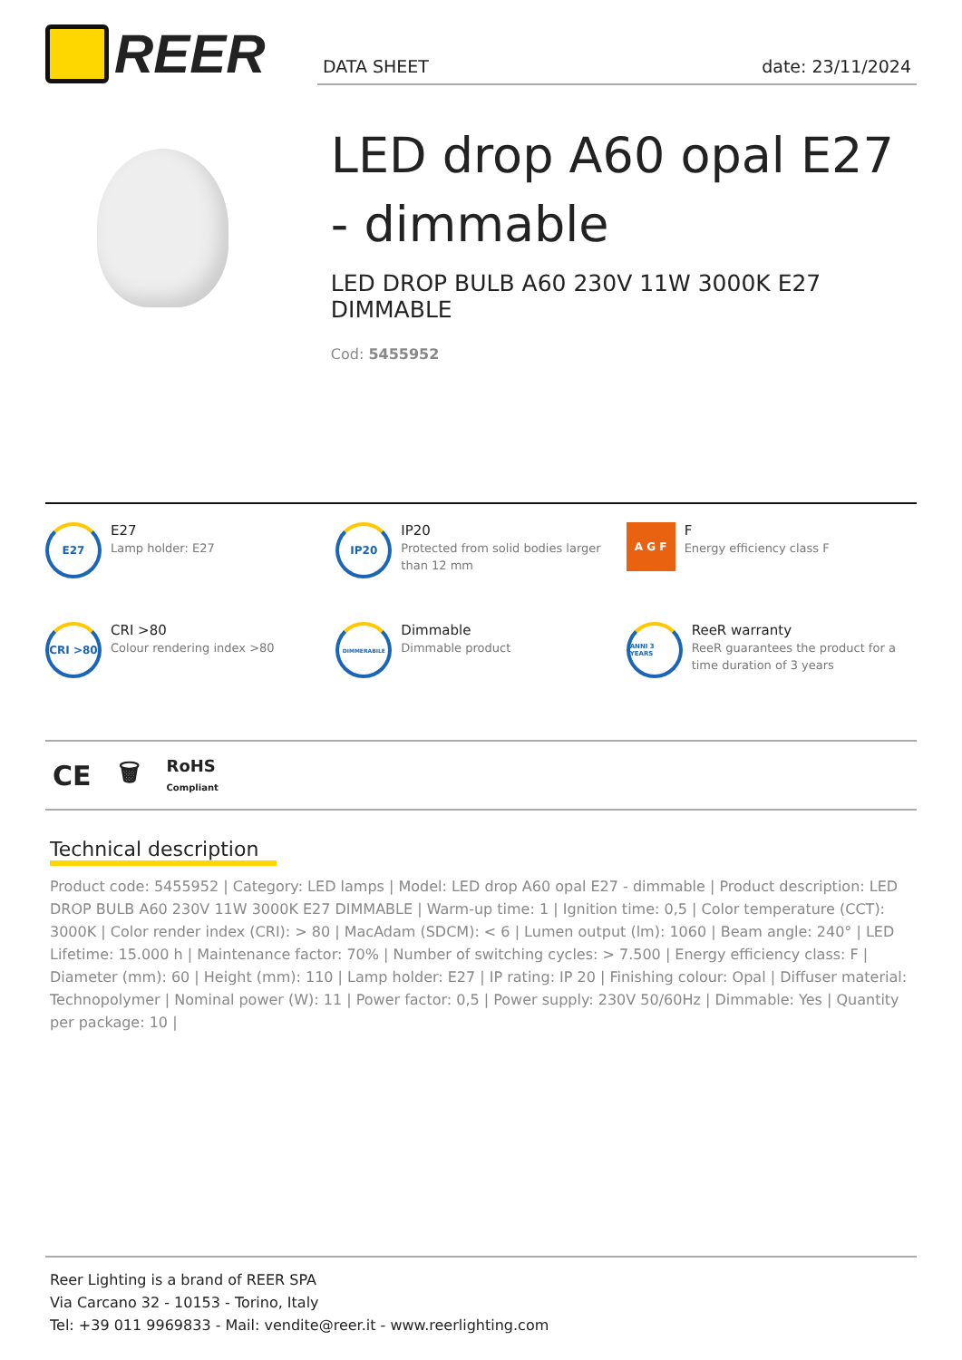REER
DATA SHEET date: 23/11/2024
LED drop A60 opal E27 - dimmable
LED DROP BULB A60 230V 11W 3000K E27 DIMMABLE
Cod: 5455952
E27
E27
Lamp holder: E27
IP20
IP20
Protected from solid bodies larger than 12 mm
A G F
F
Energy efficiency class F
CRI >80
CRI >80
Colour rendering index >80
DIMMERABILE
Dimmable
Dimmable product
ANNI 3 YEARS
ReeR warranty
ReeR guarantees the product for a time duration of 3 years
CE 🗑 RoHS
Compliant
Technical description
Product code: 5455952 | Category: LED lamps | Model: LED drop A60 opal E27 - dimmable | Product description: LED DROP BULB A60 230V 11W 3000K E27 DIMMABLE | Warm-up time: 1 | Ignition time: 0,5 | Color temperature (CCT): 3000K | Color render index (CRI): > 80 | MacAdam (SDCM): < 6 | Lumen output (lm): 1060 | Beam angle: 240° | LED Lifetime: 15.000 h | Maintenance factor: 70% | Number of switching cycles: > 7.500 | Energy efficiency class: F | Diameter (mm): 60 | Height (mm): 110 | Lamp holder: E27 | IP rating: IP 20 | Finishing colour: Opal | Diffuser material: Technopolymer | Nominal power (W): 11 | Power factor: 0,5 | Power supply: 230V 50/60Hz | Dimmable: Yes | Quantity per package: 10 |
Reer Lighting is a brand of REER SPA
Via Carcano 32 - 10153 - Torino, Italy
Tel: +39 011 9969833 - Mail: vendite@reer.it - www.reerlighting.com